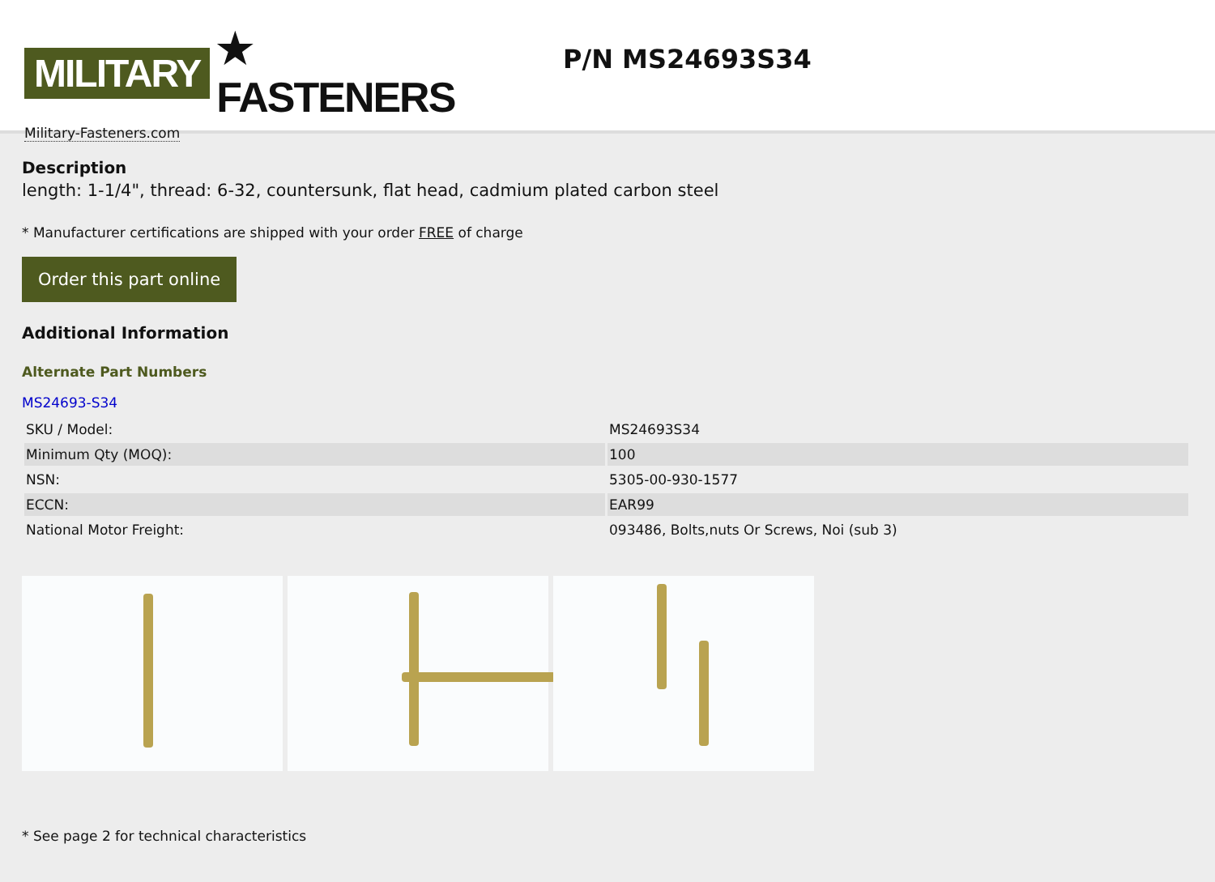MILITARY ★ FASTENERS
Military-Fasteners.com
P/N MS24693S34
Description
length: 1-1/4", thread: 6-32, countersunk, flat head, cadmium plated carbon steel
* Manufacturer certifications are shipped with your order FREE of charge
Order this part online
Additional Information
Alternate Part Numbers
MS24693-S34
| SKU / Model: | MS24693S34 |
| Minimum Qty (MOQ): | 100 |
| NSN: | 5305-00-930-1577 |
| ECCN: | EAR99 |
| National Motor Freight: | 093486, Bolts,nuts Or Screws, Noi (sub 3) |
* See page 2 for technical characteristics